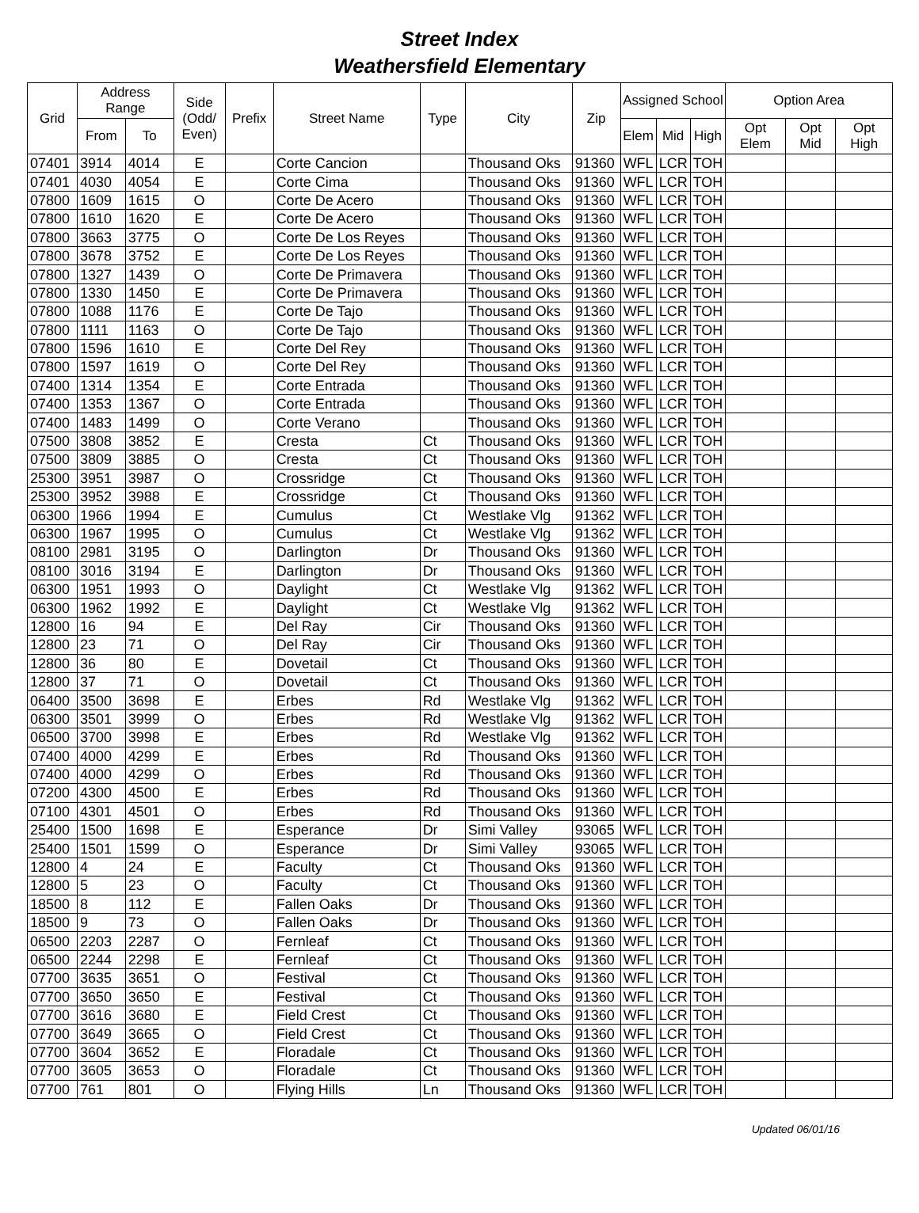Street Index
Weathersfield Elementary
| Grid | Address Range | | Side (Odd/ Even) | Prefix | Street Name | Type | City | Zip | Assigned School | | | Option Area | | |
| --- | --- | --- | --- | --- | --- | --- | --- | --- | --- | --- | --- | --- | --- | --- |
| | From | To | | | | | | | Elem | Mid | High | Opt Elem | Opt Mid | Opt High |
| 07401 | 3914 | 4014 | E | | Corte Cancion | | Thousand Oks | 91360 | WFL | LCR | TOH | | | |
| 07401 | 4030 | 4054 | E | | Corte Cima | | Thousand Oks | 91360 | WFL | LCR | TOH | | | |
| 07800 | 1609 | 1615 | O | | Corte De Acero | | Thousand Oks | 91360 | WFL | LCR | TOH | | | |
| 07800 | 1610 | 1620 | E | | Corte De Acero | | Thousand Oks | 91360 | WFL | LCR | TOH | | | |
| 07800 | 3663 | 3775 | O | | Corte De Los Reyes | | Thousand Oks | 91360 | WFL | LCR | TOH | | | |
| 07800 | 3678 | 3752 | E | | Corte De Los Reyes | | Thousand Oks | 91360 | WFL | LCR | TOH | | | |
| 07800 | 1327 | 1439 | O | | Corte De Primavera | | Thousand Oks | 91360 | WFL | LCR | TOH | | | |
| 07800 | 1330 | 1450 | E | | Corte De Primavera | | Thousand Oks | 91360 | WFL | LCR | TOH | | | |
| 07800 | 1088 | 1176 | E | | Corte De Tajo | | Thousand Oks | 91360 | WFL | LCR | TOH | | | |
| 07800 | 1111 | 1163 | O | | Corte De Tajo | | Thousand Oks | 91360 | WFL | LCR | TOH | | | |
| 07800 | 1596 | 1610 | E | | Corte Del Rey | | Thousand Oks | 91360 | WFL | LCR | TOH | | | |
| 07800 | 1597 | 1619 | O | | Corte Del Rey | | Thousand Oks | 91360 | WFL | LCR | TOH | | | |
| 07400 | 1314 | 1354 | E | | Corte Entrada | | Thousand Oks | 91360 | WFL | LCR | TOH | | | |
| 07400 | 1353 | 1367 | O | | Corte Entrada | | Thousand Oks | 91360 | WFL | LCR | TOH | | | |
| 07400 | 1483 | 1499 | O | | Corte Verano | | Thousand Oks | 91360 | WFL | LCR | TOH | | | |
| 07500 | 3808 | 3852 | E | | Cresta | Ct | Thousand Oks | 91360 | WFL | LCR | TOH | | | |
| 07500 | 3809 | 3885 | O | | Cresta | Ct | Thousand Oks | 91360 | WFL | LCR | TOH | | | |
| 25300 | 3951 | 3987 | O | | Crossridge | Ct | Thousand Oks | 91360 | WFL | LCR | TOH | | | |
| 25300 | 3952 | 3988 | E | | Crossridge | Ct | Thousand Oks | 91360 | WFL | LCR | TOH | | | |
| 06300 | 1966 | 1994 | E | | Cumulus | Ct | Westlake Vlg | 91362 | WFL | LCR | TOH | | | |
| 06300 | 1967 | 1995 | O | | Cumulus | Ct | Westlake Vlg | 91362 | WFL | LCR | TOH | | | |
| 08100 | 2981 | 3195 | O | | Darlington | Dr | Thousand Oks | 91360 | WFL | LCR | TOH | | | |
| 08100 | 3016 | 3194 | E | | Darlington | Dr | Thousand Oks | 91360 | WFL | LCR | TOH | | | |
| 06300 | 1951 | 1993 | O | | Daylight | Ct | Westlake Vlg | 91362 | WFL | LCR | TOH | | | |
| 06300 | 1962 | 1992 | E | | Daylight | Ct | Westlake Vlg | 91362 | WFL | LCR | TOH | | | |
| 12800 | 16 | 94 | E | | Del Ray | Cir | Thousand Oks | 91360 | WFL | LCR | TOH | | | |
| 12800 | 23 | 71 | O | | Del Ray | Cir | Thousand Oks | 91360 | WFL | LCR | TOH | | | |
| 12800 | 36 | 80 | E | | Dovetail | Ct | Thousand Oks | 91360 | WFL | LCR | TOH | | | |
| 12800 | 37 | 71 | O | | Dovetail | Ct | Thousand Oks | 91360 | WFL | LCR | TOH | | | |
| 06400 | 3500 | 3698 | E | | Erbes | Rd | Westlake Vlg | 91362 | WFL | LCR | TOH | | | |
| 06300 | 3501 | 3999 | O | | Erbes | Rd | Westlake Vlg | 91362 | WFL | LCR | TOH | | | |
| 06500 | 3700 | 3998 | E | | Erbes | Rd | Westlake Vlg | 91362 | WFL | LCR | TOH | | | |
| 07400 | 4000 | 4299 | E | | Erbes | Rd | Thousand Oks | 91360 | WFL | LCR | TOH | | | |
| 07400 | 4000 | 4299 | O | | Erbes | Rd | Thousand Oks | 91360 | WFL | LCR | TOH | | | |
| 07200 | 4300 | 4500 | E | | Erbes | Rd | Thousand Oks | 91360 | WFL | LCR | TOH | | | |
| 07100 | 4301 | 4501 | O | | Erbes | Rd | Thousand Oks | 91360 | WFL | LCR | TOH | | | |
| 25400 | 1500 | 1698 | E | | Esperance | Dr | Simi Valley | 93065 | WFL | LCR | TOH | | | |
| 25400 | 1501 | 1599 | O | | Esperance | Dr | Simi Valley | 93065 | WFL | LCR | TOH | | | |
| 12800 | 4 | 24 | E | | Faculty | Ct | Thousand Oks | 91360 | WFL | LCR | TOH | | | |
| 12800 | 5 | 23 | O | | Faculty | Ct | Thousand Oks | 91360 | WFL | LCR | TOH | | | |
| 18500 | 8 | 112 | E | | Fallen Oaks | Dr | Thousand Oks | 91360 | WFL | LCR | TOH | | | |
| 18500 | 9 | 73 | O | | Fallen Oaks | Dr | Thousand Oks | 91360 | WFL | LCR | TOH | | | |
| 06500 | 2203 | 2287 | O | | Fernleaf | Ct | Thousand Oks | 91360 | WFL | LCR | TOH | | | |
| 06500 | 2244 | 2298 | E | | Fernleaf | Ct | Thousand Oks | 91360 | WFL | LCR | TOH | | | |
| 07700 | 3635 | 3651 | O | | Festival | Ct | Thousand Oks | 91360 | WFL | LCR | TOH | | | |
| 07700 | 3650 | 3650 | E | | Festival | Ct | Thousand Oks | 91360 | WFL | LCR | TOH | | | |
| 07700 | 3616 | 3680 | E | | Field Crest | Ct | Thousand Oks | 91360 | WFL | LCR | TOH | | | |
| 07700 | 3649 | 3665 | O | | Field Crest | Ct | Thousand Oks | 91360 | WFL | LCR | TOH | | | |
| 07700 | 3604 | 3652 | E | | Floradale | Ct | Thousand Oks | 91360 | WFL | LCR | TOH | | | |
| 07700 | 3605 | 3653 | O | | Floradale | Ct | Thousand Oks | 91360 | WFL | LCR | TOH | | | |
| 07700 | 761 | 801 | O | | Flying Hills | Ln | Thousand Oks | 91360 | WFL | LCR | TOH | | | |
Updated 06/01/16